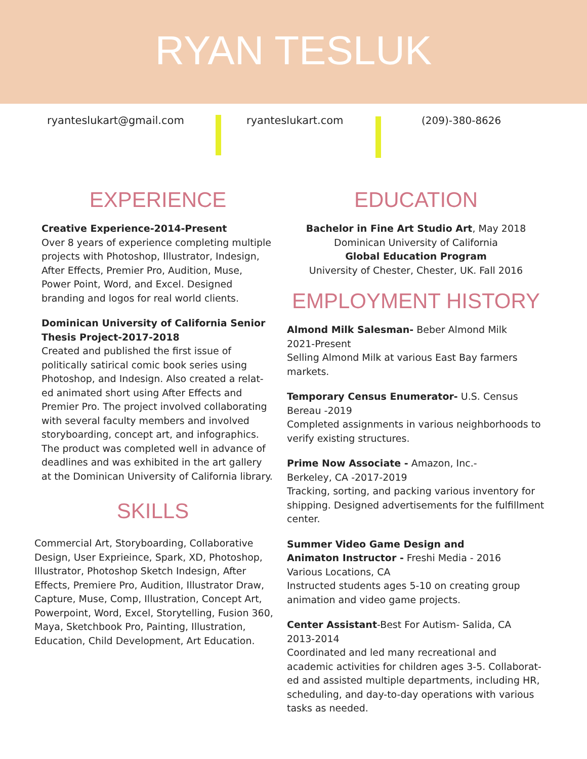RYAN TESLUK
ryanteslukart@gmail.com ryanteslukart.com (209)-380-8626
EXPERIENCE
Creative Experience-2014-Present
Over 8 years of experience completing multiple projects with Photoshop, Illustrator, Indesign, After Effects, Premier Pro, Audition, Muse, Power Point, Word, and Excel. Designed branding and logos for real world clients.
Dominican University of California Senior Thesis Project-2017-2018
Created and published the first issue of politically satirical comic book series using Photoshop, and Indesign. Also created a relat-ed animated short using After Effects and Premier Pro. The project involved collaborating with several faculty members and involved storyboarding, concept art, and infographics. The product was completed well in advance of deadlines and was exhibited in the art gallery at the Dominican University of California library.
SKILLS
Commercial Art, Storyboarding, Collaborative Design, User Exprieince, Spark, XD, Photoshop, Illustrator, Photoshop Sketch Indesign, After Effects, Premiere Pro, Audition, Illustrator Draw, Capture, Muse, Comp, Illustration, Concept Art, Powerpoint, Word, Excel, Storytelling, Fusion 360, Maya, Sketchbook Pro, Painting, Illustration, Education, Child Development, Art Education.
EDUCATION
Bachelor in Fine Art Studio Art, May 2018
Dominican University of California
Global Education Program
University of Chester, Chester, UK. Fall 2016
EMPLOYMENT HISTORY
Almond Milk Salesman- Beber Almond Milk
2021-Present
Selling Almond Milk at various East Bay farmers markets.
Temporary Census Enumerator- U.S. Census Bereau -2019
Completed assignments in various neighborhoods to verify existing structures.
Prime Now Associate - Amazon, Inc.-
Berkeley, CA -2017-2019
Tracking, sorting, and packing various inventory for shipping. Designed advertisements for the fulfillment center.
Summer Video Game Design and
Animaton Instructor - Freshi Media - 2016
Various Locations, CA
Instructed students ages 5-10 on creating group animation and video game projects.
Center Assistant-Best For Autism- Salida, CA
2013-2014
Coordinated and led many recreational and academic activities for children ages 3-5. Collaborat-ed and assisted multiple departments, including HR, scheduling, and day-to-day operations with various tasks as needed.